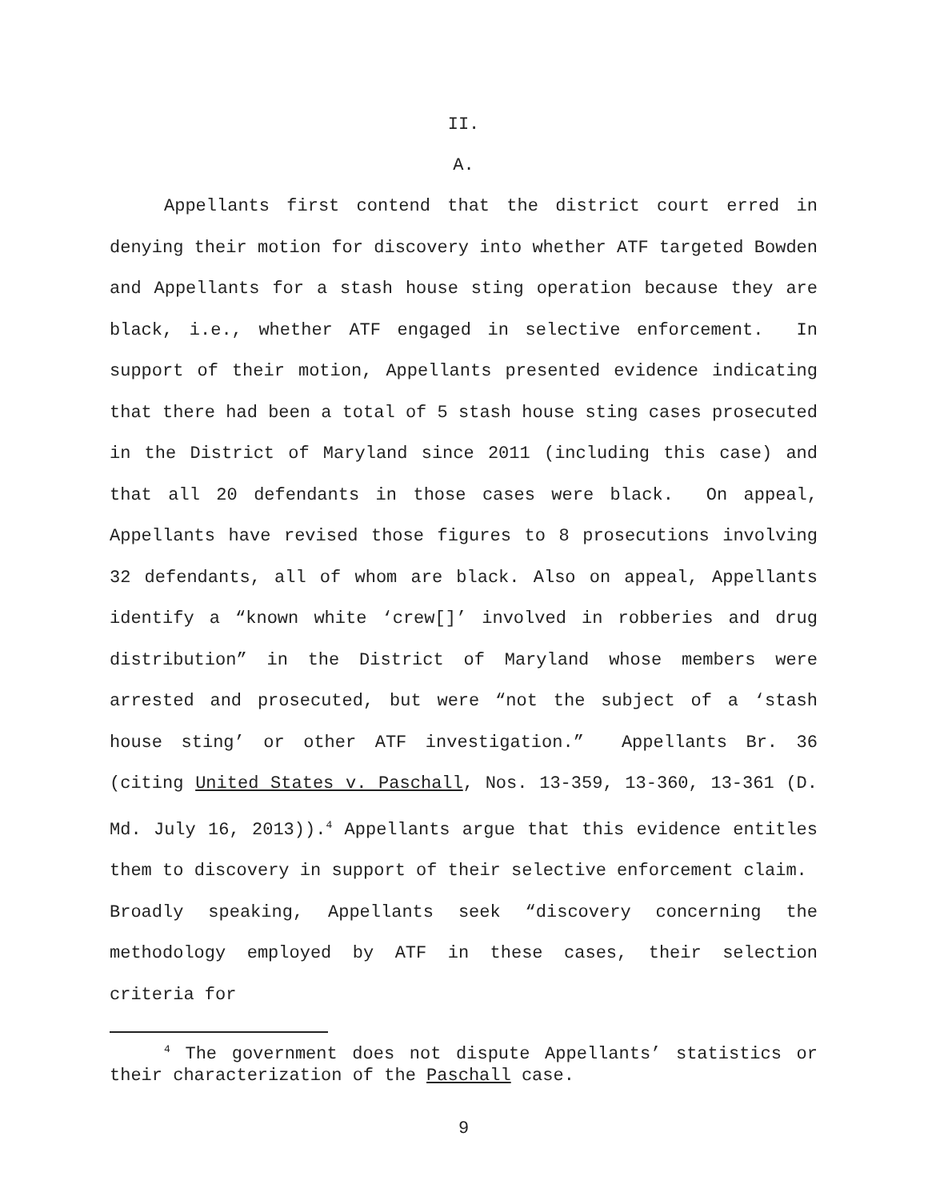II.
A.
Appellants first contend that the district court erred in denying their motion for discovery into whether ATF targeted Bowden and Appellants for a stash house sting operation because they are black, i.e., whether ATF engaged in selective enforcement. In support of their motion, Appellants presented evidence indicating that there had been a total of 5 stash house sting cases prosecuted in the District of Maryland since 2011 (including this case) and that all 20 defendants in those cases were black. On appeal, Appellants have revised those figures to 8 prosecutions involving 32 defendants, all of whom are black. Also on appeal, Appellants identify a “known white ‘crew[]’ involved in robberies and drug distribution” in the District of Maryland whose members were arrested and prosecuted, but were “not the subject of a ‘stash house sting’ or other ATF investigation.” Appellants Br. 36 (citing United States v. Paschall, Nos. 13-359, 13-360, 13-361 (D. Md. July 16, 2013)).<sup>4</sup> Appellants argue that this evidence entitles them to discovery in support of their selective enforcement claim. Broadly speaking, Appellants seek “discovery concerning the methodology employed by ATF in these cases, their selection criteria for
<sup>4</sup> The government does not dispute Appellants’ statistics or their characterization of the Paschall case.
9